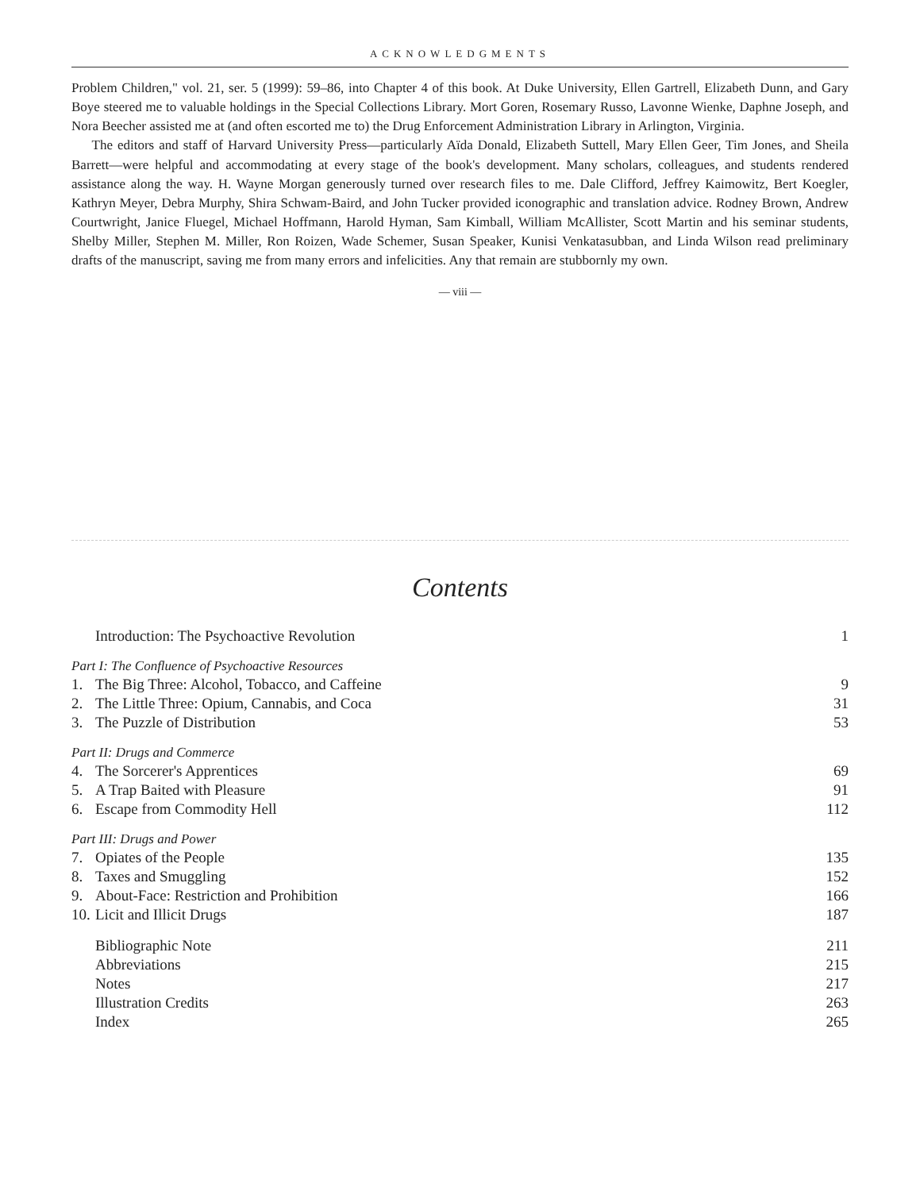ACKNOWLEDGMENTS
Problem Children," vol. 21, ser. 5 (1999): 59–86, into Chapter 4 of this book. At Duke University, Ellen Gartrell, Elizabeth Dunn, and Gary Boye steered me to valuable holdings in the Special Collections Library. Mort Goren, Rosemary Russo, Lavonne Wienke, Daphne Joseph, and Nora Beecher assisted me at (and often escorted me to) the Drug Enforcement Administration Library in Arlington, Virginia.
The editors and staff of Harvard University Press—particularly Aïda Donald, Elizabeth Suttell, Mary Ellen Geer, Tim Jones, and Sheila Barrett—were helpful and accommodating at every stage of the book's development. Many scholars, colleagues, and students rendered assistance along the way. H. Wayne Morgan generously turned over research files to me. Dale Clifford, Jeffrey Kaimowitz, Bert Koegler, Kathryn Meyer, Debra Murphy, Shira Schwam-Baird, and John Tucker provided iconographic and translation advice. Rodney Brown, Andrew Courtwright, Janice Fluegel, Michael Hoffmann, Harold Hyman, Sam Kimball, William McAllister, Scott Martin and his seminar students, Shelby Miller, Stephen M. Miller, Ron Roizen, Wade Schemer, Susan Speaker, Kunisi Venkatasubban, and Linda Wilson read preliminary drafts of the manuscript, saving me from many errors and infelicities. Any that remain are stubbornly my own.
— viii —
Contents
| | Introduction: The Psychoactive Revolution | 1 |
| Part I: The Confluence of Psychoactive Resources | | |
| 1. | The Big Three: Alcohol, Tobacco, and Caffeine | 9 |
| 2. | The Little Three: Opium, Cannabis, and Coca | 31 |
| 3. | The Puzzle of Distribution | 53 |
| Part II: Drugs and Commerce | | |
| 4. | The Sorcerer's Apprentices | 69 |
| 5. | A Trap Baited with Pleasure | 91 |
| 6. | Escape from Commodity Hell | 112 |
| Part III: Drugs and Power | | |
| 7. | Opiates of the People | 135 |
| 8. | Taxes and Smuggling | 152 |
| 9. | About-Face: Restriction and Prohibition | 166 |
| 10. | Licit and Illicit Drugs | 187 |
| | Bibliographic Note | 211 |
| | Abbreviations | 215 |
| | Notes | 217 |
| | Illustration Credits | 263 |
| | Index | 265 |